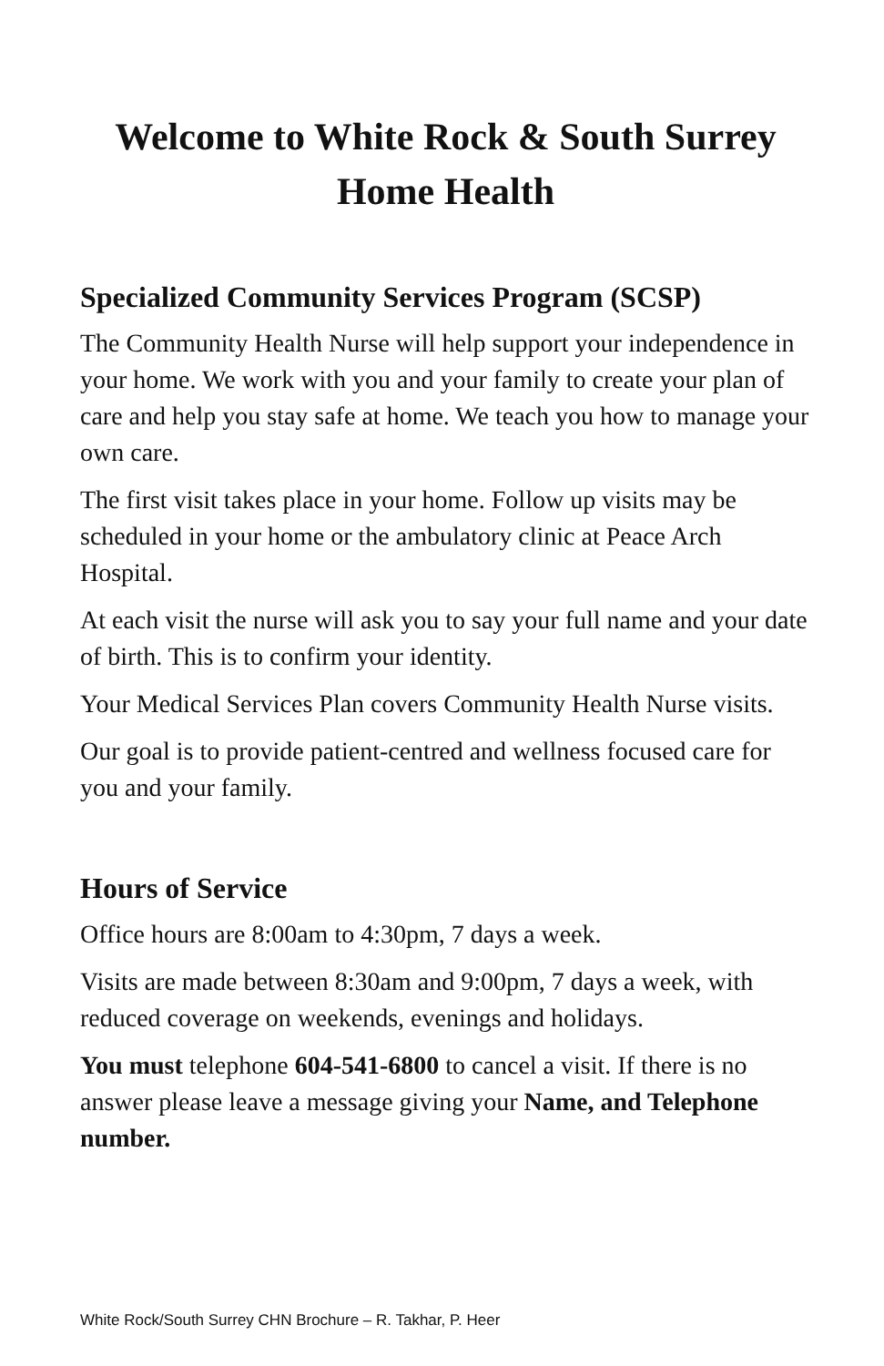Welcome to White Rock & South Surrey
Home Health
Specialized Community Services Program (SCSP)
The Community Health Nurse will help support your independence in your home. We work with you and your family to create your plan of care and help you stay safe at home. We teach you how to manage your own care.
The first visit takes place in your home. Follow up visits may be scheduled in your home or the ambulatory clinic at Peace Arch Hospital.
At each visit the nurse will ask you to say your full name and your date of birth. This is to confirm your identity.
Your Medical Services Plan covers Community Health Nurse visits.
Our goal is to provide patient-centred and wellness focused care for you and your family.
Hours of Service
Office hours are 8:00am to 4:30pm, 7 days a week.
Visits are made between 8:30am and 9:00pm, 7 days a week, with reduced coverage on weekends, evenings and holidays.
You must telephone 604-541-6800 to cancel a visit. If there is no answer please leave a message giving your Name, and Telephone number.
White Rock/South Surrey CHN Brochure – R. Takhar, P. Heer